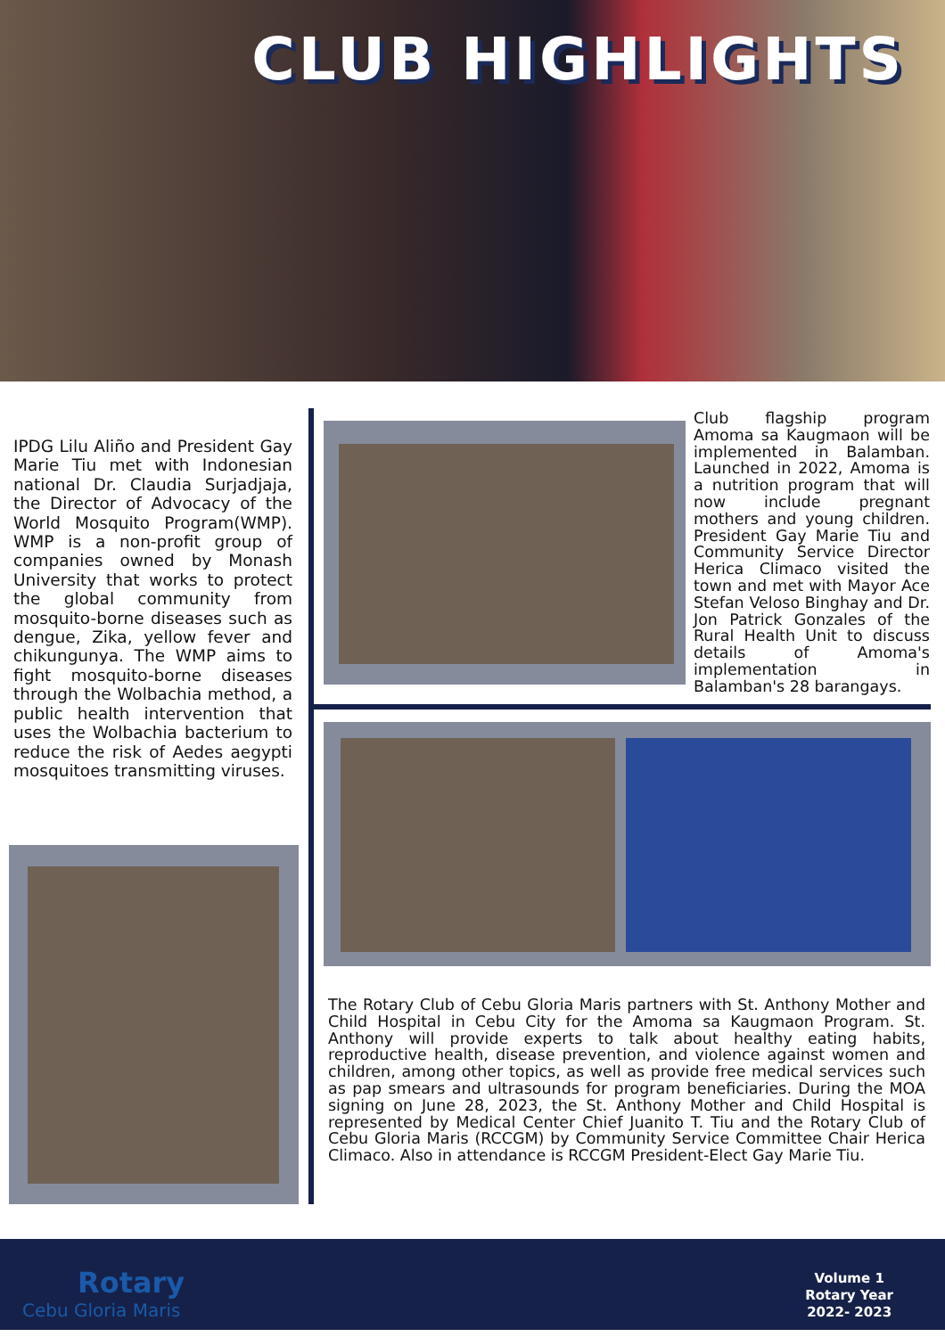CLUB HIGHLIGHTS
IPDG Lilu Aliño and President Gay Marie Tiu met with Indonesian national Dr. Claudia Surjadjaja, the Director of Advocacy of the World Mosquito Program(WMP). WMP is a non-profit group of companies owned by Monash University that works to protect the global community from mosquito-borne diseases such as dengue, Zika, yellow fever and chikungunya. The WMP aims to fight mosquito-borne diseases through the Wolbachia method, a public health intervention that uses the Wolbachia bacterium to reduce the risk of Aedes aegypti mosquitoes transmitting viruses.
Club flagship program Amoma sa Kaugmaon will be implemented in Balamban. Launched in 2022, Amoma is a nutrition program that will now include pregnant mothers and young children. President Gay Marie Tiu and Community Service Director Herica Climaco visited the town and met with Mayor Ace Stefan Veloso Binghay and Dr. Jon Patrick Gonzales of the Rural Health Unit to discuss details of Amoma's implementation in Balamban's 28 barangays.
The Rotary Club of Cebu Gloria Maris partners with St. Anthony Mother and Child Hospital in Cebu City for the Amoma sa Kaugmaon Program. St. Anthony will provide experts to talk about healthy eating habits, reproductive health, disease prevention, and violence against women and children, among other topics, as well as provide free medical services such as pap smears and ultrasounds for program beneficiaries. During the MOA signing on June 28, 2023, the St. Anthony Mother and Child Hospital is represented by Medical Center Chief Juanito T. Tiu and the Rotary Club of Cebu Gloria Maris (RCCGM) by Community Service Committee Chair Herica Climaco. Also in attendance is RCCGM President-Elect Gay Marie Tiu.
Rotary
Cebu Gloria Maris
Volume 1
Rotary Year
2022- 2023